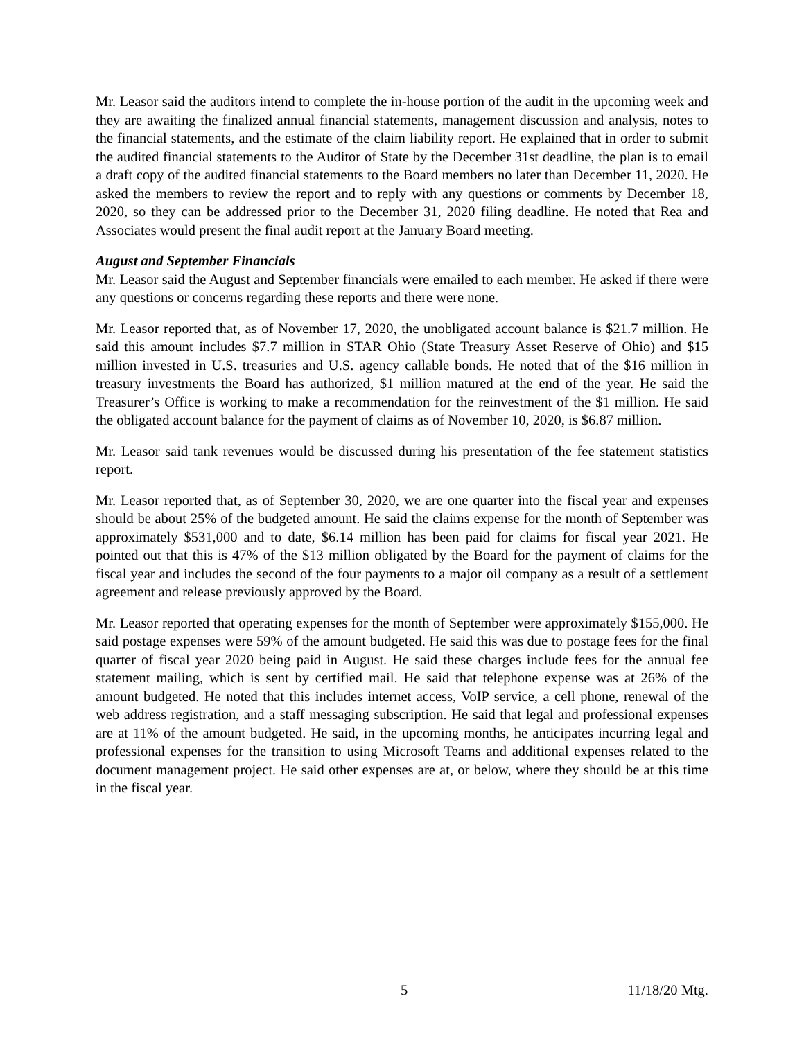Mr. Leasor said the auditors intend to complete the in-house portion of the audit in the upcoming week and they are awaiting the finalized annual financial statements, management discussion and analysis, notes to the financial statements, and the estimate of the claim liability report. He explained that in order to submit the audited financial statements to the Auditor of State by the December 31st deadline, the plan is to email a draft copy of the audited financial statements to the Board members no later than December 11, 2020. He asked the members to review the report and to reply with any questions or comments by December 18, 2020, so they can be addressed prior to the December 31, 2020 filing deadline. He noted that Rea and Associates would present the final audit report at the January Board meeting.
August and September Financials
Mr. Leasor said the August and September financials were emailed to each member. He asked if there were any questions or concerns regarding these reports and there were none.
Mr. Leasor reported that, as of November 17, 2020, the unobligated account balance is $21.7 million. He said this amount includes $7.7 million in STAR Ohio (State Treasury Asset Reserve of Ohio) and $15 million invested in U.S. treasuries and U.S. agency callable bonds. He noted that of the $16 million in treasury investments the Board has authorized, $1 million matured at the end of the year. He said the Treasurer’s Office is working to make a recommendation for the reinvestment of the $1 million. He said the obligated account balance for the payment of claims as of November 10, 2020, is $6.87 million.
Mr. Leasor said tank revenues would be discussed during his presentation of the fee statement statistics report.
Mr. Leasor reported that, as of September 30, 2020, we are one quarter into the fiscal year and expenses should be about 25% of the budgeted amount. He said the claims expense for the month of September was approximately $531,000 and to date, $6.14 million has been paid for claims for fiscal year 2021. He pointed out that this is 47% of the $13 million obligated by the Board for the payment of claims for the fiscal year and includes the second of the four payments to a major oil company as a result of a settlement agreement and release previously approved by the Board.
Mr. Leasor reported that operating expenses for the month of September were approximately $155,000. He said postage expenses were 59% of the amount budgeted. He said this was due to postage fees for the final quarter of fiscal year 2020 being paid in August. He said these charges include fees for the annual fee statement mailing, which is sent by certified mail. He said that telephone expense was at 26% of the amount budgeted. He noted that this includes internet access, VoIP service, a cell phone, renewal of the web address registration, and a staff messaging subscription. He said that legal and professional expenses are at 11% of the amount budgeted. He said, in the upcoming months, he anticipates incurring legal and professional expenses for the transition to using Microsoft Teams and additional expenses related to the document management project. He said other expenses are at, or below, where they should be at this time in the fiscal year.
5 11/18/20 Mtg.